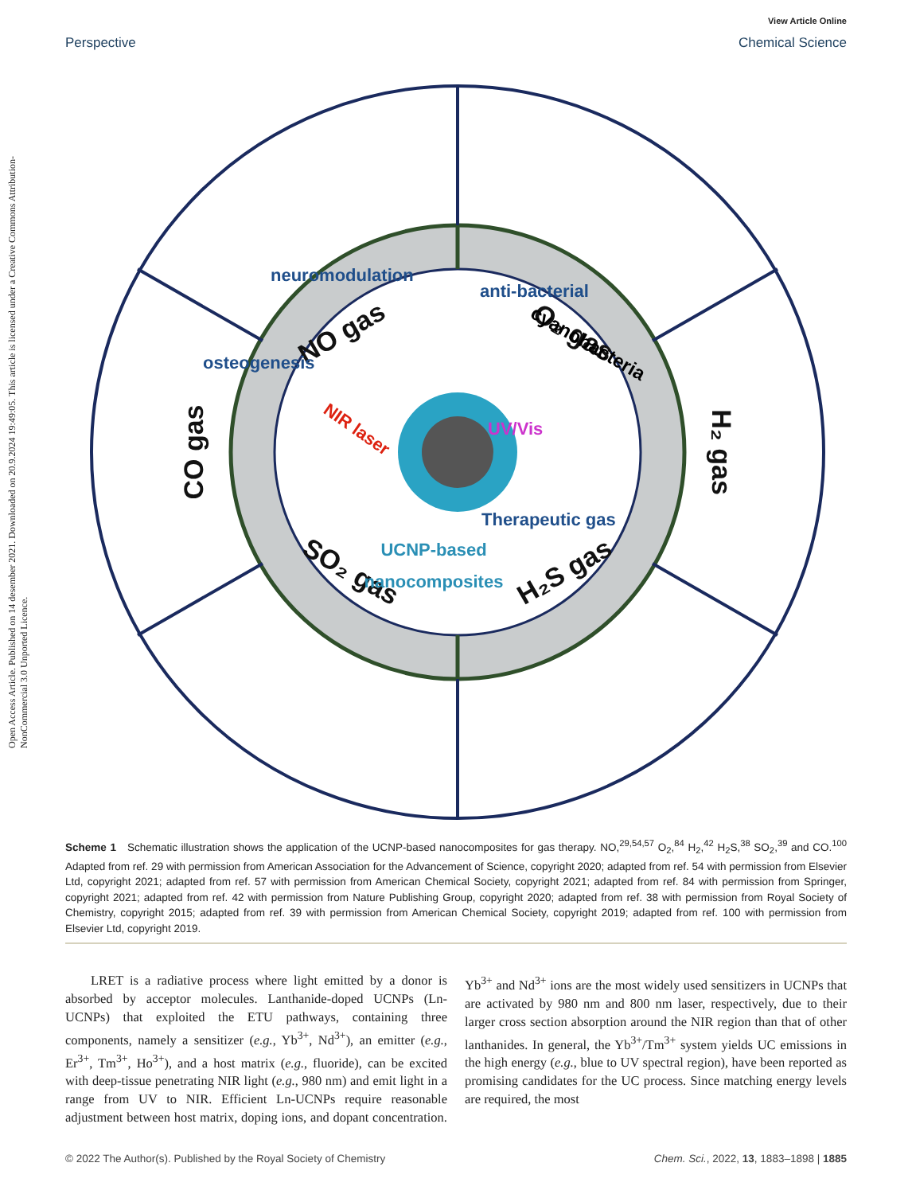Open Access Article. Published on 14 desember 2021. Downloaded on 20.9.2024 19:49:05. This article is licensed under a Creative Commons Attribution-NonCommercial 3.0 Unported Licence.
View Article Online
Perspective Chemical Science
NO gas
O₂ gas
CO gas
H₂ gas
SO₂ gas
H₂S gas
neuromodulation
anti-bacterial
osteogenesis
cyanobacteria
NIR laser
UV/Vis
Therapeutic gas
UCNP-based
nanocomposites
Scheme 1 Schematic illustration shows the application of the UCNP-based nanocomposites for gas therapy. NO,<sup>29,54,57</sup> O<sub>2</sub>,<sup>84</sup> H<sub>2</sub>,<sup>42</sup> H<sub>2</sub>S,<sup>38</sup> SO<sub>2</sub>,<sup>39</sup> and CO.<sup>100</sup> Adapted from ref. 29 with permission from American Association for the Advancement of Science, copyright 2020; adapted from ref. 54 with permission from Elsevier Ltd, copyright 2021; adapted from ref. 57 with permission from American Chemical Society, copyright 2021; adapted from ref. 84 with permission from Springer, copyright 2021; adapted from ref. 42 with permission from Nature Publishing Group, copyright 2020; adapted from ref. 38 with permission from Royal Society of Chemistry, copyright 2015; adapted from ref. 39 with permission from American Chemical Society, copyright 2019; adapted from ref. 100 with permission from Elsevier Ltd, copyright 2019.
LRET is a radiative process where light emitted by a donor is absorbed by acceptor molecules. Lanthanide-doped UCNPs (Ln-UCNPs) that exploited the ETU pathways, containing three components, namely a sensitizer (e.g., Yb<sup>3+</sup>, Nd<sup>3+</sup>), an emitter (e.g., Er<sup>3+</sup>, Tm<sup>3+</sup>, Ho<sup>3+</sup>), and a host matrix (e.g., fluoride), can be excited with deep-tissue penetrating NIR light (e.g., 980 nm) and emit light in a range from UV to NIR. Efficient Ln-UCNPs require reasonable adjustment between host matrix, doping ions, and dopant concentration. Yb<sup>3+</sup> and Nd<sup>3+</sup> ions are the most widely used sensitizers in UCNPs that are activated by 980 nm and 800 nm laser, respectively, due to their larger cross section absorption around the NIR region than that of other lanthanides. In general, the Yb<sup>3+</sup>/Tm<sup>3+</sup> system yields UC emissions in the high energy (e.g., blue to UV spectral region), have been reported as promising candidates for the UC process. Since matching energy levels are required, the most
© 2022 The Author(s). Published by the Royal Society of Chemistry Chem. Sci., 2022, 13, 1883–1898 | 1885